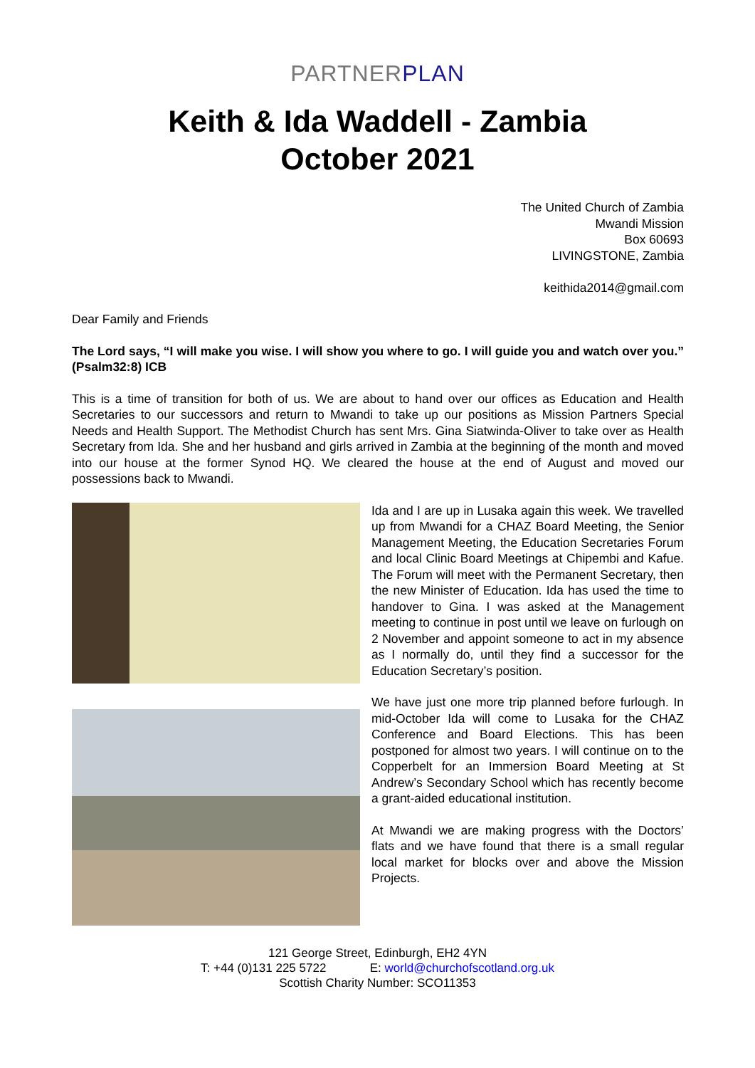PARTNERPLAN
Keith & Ida Waddell - Zambia
October 2021
The United Church of Zambia
Mwandi Mission
Box 60693
LIVINGSTONE, Zambia
keithida2014@gmail.com
Dear Family and Friends
The Lord says, “I will make you wise. I will show you where to go. I will guide you and watch over you.” (Psalm32:8) ICB
This is a time of transition for both of us. We are about to hand over our offices as Education and Health Secretaries to our successors and return to Mwandi to take up our positions as Mission Partners Special Needs and Health Support. The Methodist Church has sent Mrs. Gina Siatwinda-Oliver to take over as Health Secretary from Ida. She and her husband and girls arrived in Zambia at the beginning of the month and moved into our house at the former Synod HQ. We cleared the house at the end of August and moved our possessions back to Mwandi.
Ida and I are up in Lusaka again this week. We travelled up from Mwandi for a CHAZ Board Meeting, the Senior Management Meeting, the Education Secretaries Forum and local Clinic Board Meetings at Chipembi and Kafue. The Forum will meet with the Permanent Secretary, then the new Minister of Education. Ida has used the time to handover to Gina. I was asked at the Management meeting to continue in post until we leave on furlough on 2 November and appoint someone to act in my absence as I normally do, until they find a successor for the Education Secretary’s position.
We have just one more trip planned before furlough. In mid-October Ida will come to Lusaka for the CHAZ Conference and Board Elections. This has been postponed for almost two years. I will continue on to the Copperbelt for an Immersion Board Meeting at St Andrew’s Secondary School which has recently become a grant-aided educational institution.
At Mwandi we are making progress with the Doctors’ flats and we have found that there is a small regular local market for blocks over and above the Mission Projects.
121 George Street, Edinburgh, EH2 4YN
T: +44 (0)131 225 5722 E: world@churchofscotland.org.uk
Scottish Charity Number: SCO11353